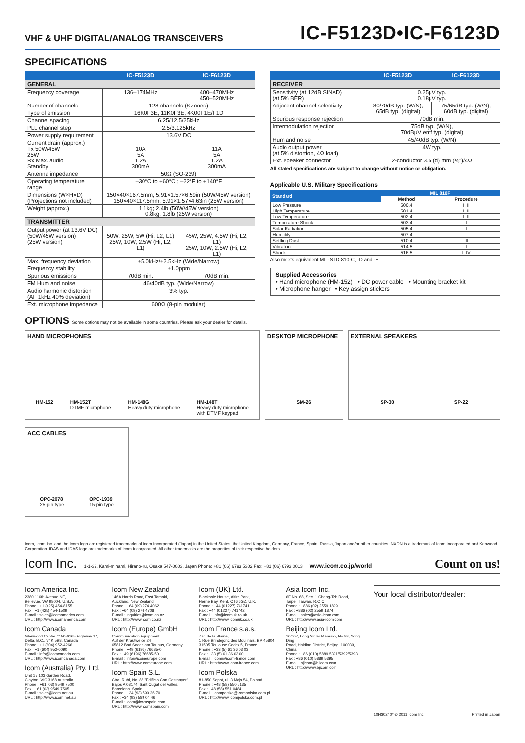VHF & UHF DIGITAL/ANALOG TRANSCEIVERS IC-F5123D•IC-F6123D
SPECIFICATIONS
| | IC-F5123D | IC-F6123D |
| --- | --- | --- |
| GENERAL | | |
| Frequency coverage | 136–174MHz | 400–470MHz 450–520MHz |
| Number of channels | 128 channels (8 zones) | |
| Type of emission | 16K0F3E, 11K0F3E, 4K00F1E/F1D | |
| Channel spacing | 6.25/12.5/25kHz | |
| PLL channel step | 2.5/3.125kHz | |
| Power supply requirement | 13.6V DC | |
| Current drain (approx.) Tx 50W/45W 25W Rx Max. audio Standby | 10A 5A 1.2A 300mA | 11A 5A 1.2A 300mA |
| Antenna impedance | 50Ω (SO-239) | |
| Operating temperature range | –30°C to +60°C ; –22°F to +140°F | |
| Dimensions (W×H×D) (Projections not included) | 150×40×167.5mm; 5.91×1.57×6.59in (50W/45W version) 150×40×117.5mm; 5.91×1.57×4.63in (25W version) | |
| Weight (approx.) | 1.1kg; 2.4lb (50W/45W version) 0.8kg; 1.8lb (25W version) | |
| TRANSMITTER | | |
| Output power (at 13.6V DC) (50W/45W version) (25W version) | 50W, 25W, 5W (Hi, L2, L1) 25W, 10W, 2.5W (Hi, L2, L1) | 45W, 25W, 4.5W (Hi, L2, L1) 25W, 10W, 2.5W (Hi, L2, L1) |
| Max. frequency deviation | ±5.0kHz/±2.5kHz (Wide/Narrow) | |
| Frequency stability | ±1.0ppm | |
| Spurious emissions | 70dB min. | 70dB min. |
| FM Hum and noise | 46/40dB typ. (Wide/Narrow) | |
| Audio harmonic distortion (AF 1kHz 40% deviation) | 3% typ. | |
| Ext. microphone impedance | 600Ω (8-pin modular) | |
| | IC-F5123D | IC-F6123D |
| --- | --- | --- |
| RECEIVER | | |
| Sensitivity (at 12dB SINAD) (at 5% BER) | 0.25μV typ. 0.18μV typ. | |
| Adjacent channel selectivity | 80/70dB typ. (W/N), 65dB typ. (digital) | 75/65dB typ. (W/N), 60dB typ. (digital) |
| Spurious response rejection | 70dB min. | |
| Intermodulation rejection | 75dB typ. (W/N), 70dBμV emf typ. (digital) | |
| Hum and noise | 45/40dB typ. (W/N) | |
| Audio output power (at 5% distortion, 4Ω load) | 4W typ. | |
| Ext. speaker connector | 2-conductor 3.5 (d) mm (⅛")/4Ω | |
All stated specifications are subject to change without notice or obligation.
Applicable U.S. Military Specifications
| Standard | MIL 810F | |
| --- | --- | --- |
| | Method | Procedure |
| Low Pressure | 500.4 | I, II |
| High Temperature | 501.4 | I, II |
| Low Temperature | 502.4 | I, II |
| Temperature Shock | 503.4 | I |
| Solar Radiation | 505.4 | I |
| Humidity | 507.4 | – |
| Settling Dust | 510.4 | III |
| Vibration | 514.5 | I |
| Shock | 516.5 | I, IV |
Also meets equivalent MIL-STD-810-C, -D and -E.
Supplied Accessories
• Hand microphone (HM-152) • DC power cable • Mounting bracket kit
• Microphone hanger • Key assign stickers
OPTIONS Some options may not be available in some countries. Please ask your dealer for details.
HAND MICROPHONES
HM-152 HM-152T
DTMF microphone HM-148G
Heavy duty microphone HM-148T
Heavy duty microphone
with DTMF keypad
DESKTOP MICROPHONE
SM-26
EXTERNAL SPEAKERS
SP-30 SP-22
ACC CABLES
OPC-2078
25-pin type OPC-1939
15-pin type
Icom, Icom Inc. and the Icom logo are registered trademarks of Icom Incorporated (Japan) in the United States, the United Kingdom, Germany, France, Spain, Russia, Japan and/or other countries. NXDN is a trademark of Icom Incorporated and Kenwood Corporation. IDAS and IDAS logo are trademarks of Icom Incorporated. All other trademarks are the properties of their respective holders.
Icom Inc. 1-1-32, Kami-minami, Hirano-ku, Osaka 547-0003, Japan Phone: +81 (06) 6793 5302 Fax: +81 (06) 6793 0013 www.icom.co.jp/world Count on us!
Icom America Inc.
2380 116th Avenue NE,
Bellevue, WA 98004, U.S.A.
Phone : +1 (425) 454-8155
Fax : +1 (425) 454-1509
E-mail : sales@icomamerica.com
URL : http://www.icomamerica.com
Icom Canada
Glenwood Centre #150-6165 Highway 17,
Delta, B.C., V4K 5B8, Canada
Phone : +1 (604) 952-4266
Fax : +1 (604) 952-0090
E-mail : info@icomcanada.com
URL : http://www.icomcanada.com
Icom (Australia) Pty. Ltd.
Unit 1 / 103 Garden Road,
Clayton, VIC 3168 Australia
Phone : +61 (03) 9549 7500
Fax : +61 (03) 9549 7505
E-mail : sales@icom.net.au
URL : http://www.icom.net.au
Icom New Zealand
146A Harris Road, East Tamaki,
Auckland, New Zealand
Phone : +64 (09) 274 4062
Fax : +64 (09) 274 4708
E-mail : inquiries@icom.co.nz
URL : http://www.icom.co.nz
Icom (Europe) GmbH
Communication Equipment
Auf der Krautweide 24
65812 Bad Soden am Taunus, Germany
Phone : +49 (6196) 76685-0
Fax : +49 (6196) 76685-50
E-mail : info@icomeurope.com
URL : http://www.icomeurope.com
Icom Spain S.L.
Ctra. Rubi, No. 88 "Edificio Can Castanyer"
Bajos A 08174, Sant Cugat del Valles,
Barcelona, Spain
Phone : +34 (93) 590 26 70
Fax : +34 (93) 589 04 46
E-mail : icom@icomspain.com
URL : http://www.icomspain.com
Icom (UK) Ltd.
Blacksole House, Altira Park,
Herne Bay, Kent, CT6 6GZ, U.K.
Phone : +44 (01227) 741741
Fax : +44 (01227) 741742
E-mail : info@icomuk.co.uk
URL : http://www.icomuk.co.uk
Icom France s.a.s.
Zac de la Plaine,
1 Rue Brindejonc des Moulinais, BP 45804,
31505 Toulouse Cedex 5, France
Phone : +33 (5) 61 36 03 03
Fax : +33 (5) 61 36 03 00
E-mail : icom@icom-france.com
URL : http://www.icom-france.com
Icom Polska
81-850 Sopot, ul. 3 Maja 54, Poland
Phone : +48 (58) 550 7135
Fax : +48 (58) 551 0484
E-mail : icompolska@icompolska.com.pl
URL : http://www.icompolska.com.pl
Asia Icom Inc.
6F No. 68, Sec. 1 Cheng-Teh Road,
Taipei, Taiwan, R.O.C.
Phone : +886 (02) 2559 1899
Fax : +886 (02) 2559 1874
E-mail : sales@asia-icom.com
URL : http://www.asia-icom.com
Beijing Icom Ltd.
10C07, Long Silver Mansion, No.88, Yong Ding
Road, Haidian District, Beijing, 100039, China
Phone : +86 (010) 5889 5391/5392/5393
Fax : +86 (010) 5889 5395
E-mail : bjicom@bjicom.com
URL : http://www.bjicom.com
Your local distributor/dealer:
10HS0240* © 2011 Icom Inc. Printed in Japan